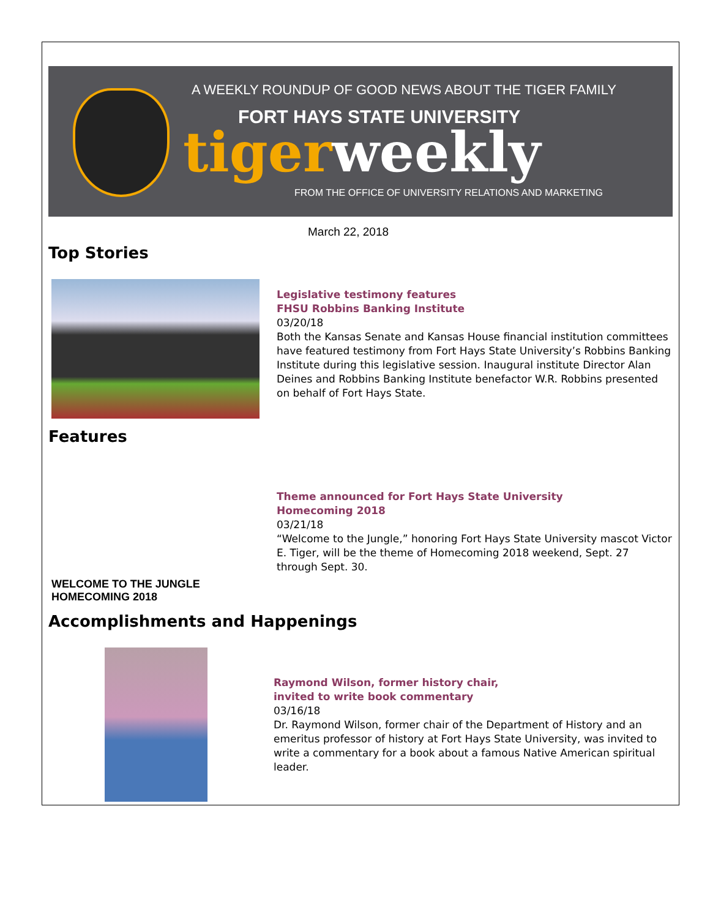A WEEKLY ROUNDUP OF GOOD NEWS ABOUT THE TIGER FAMILY
FORT HAYS STATE UNIVERSITY
tigerweekly
FROM THE OFFICE OF UNIVERSITY RELATIONS AND MARKETING
March 22, 2018
Top Stories
Legislative testimony features
FHSU Robbins Banking Institute
03/20/18
Both the Kansas Senate and Kansas House financial institution committees have featured testimony from Fort Hays State University’s Robbins Banking Institute during this legislative session. Inaugural institute Director Alan Deines and Robbins Banking Institute benefactor W.R. Robbins presented on behalf of Fort Hays State.
Features
WELCOME TO THE JUNGLE HOMECOMING 2018
Theme announced for Fort Hays State University
Homecoming 2018
03/21/18
“Welcome to the Jungle,” honoring Fort Hays State University mascot Victor E. Tiger, will be the theme of Homecoming 2018 weekend, Sept. 27 through Sept. 30.
Accomplishments and Happenings
Raymond Wilson, former history chair,
invited to write book commentary
03/16/18
Dr. Raymond Wilson, former chair of the Department of History and an emeritus professor of history at Fort Hays State University, was invited to write a commentary for a book about a famous Native American spiritual leader.